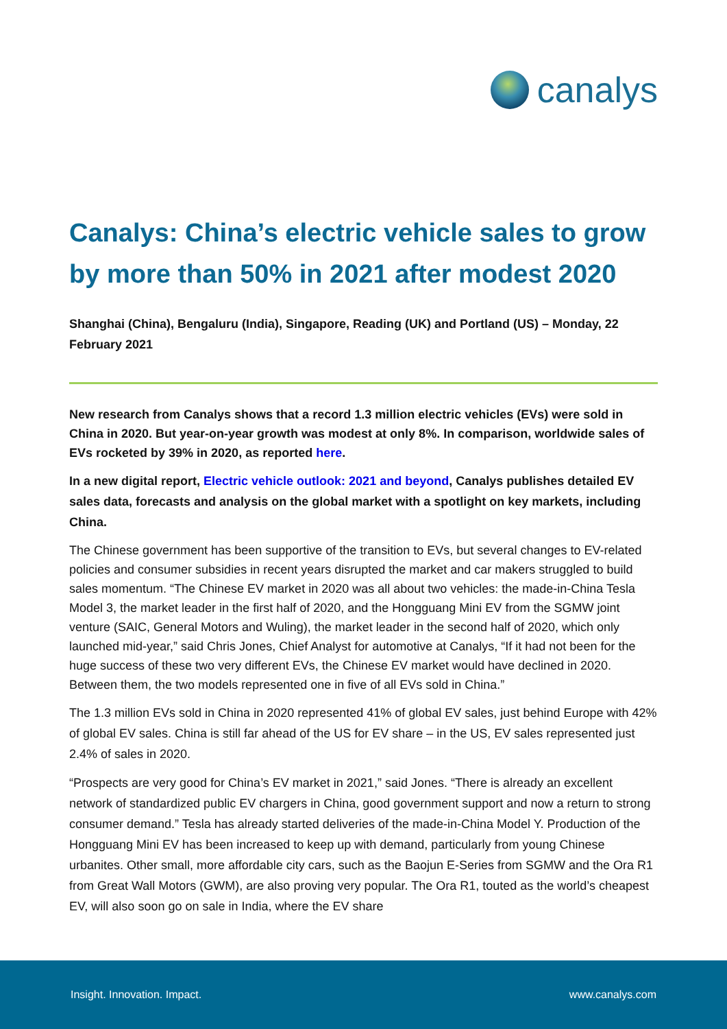canalys
Canalys: China’s electric vehicle sales to grow by more than 50% in 2021 after modest 2020
Shanghai (China), Bengaluru (India), Singapore, Reading (UK) and Portland (US) – Monday, 22 February 2021
New research from Canalys shows that a record 1.3 million electric vehicles (EVs) were sold in China in 2020. But year-on-year growth was modest at only 8%. In comparison, worldwide sales of EVs rocketed by 39% in 2020, as reported here.
In a new digital report, Electric vehicle outlook: 2021 and beyond, Canalys publishes detailed EV sales data, forecasts and analysis on the global market with a spotlight on key markets, including China.
The Chinese government has been supportive of the transition to EVs, but several changes to EV-related policies and consumer subsidies in recent years disrupted the market and car makers struggled to build sales momentum. “The Chinese EV market in 2020 was all about two vehicles: the made-in-China Tesla Model 3, the market leader in the first half of 2020, and the Hongguang Mini EV from the SGMW joint venture (SAIC, General Motors and Wuling), the market leader in the second half of 2020, which only launched mid-year,” said Chris Jones, Chief Analyst for automotive at Canalys, “If it had not been for the huge success of these two very different EVs, the Chinese EV market would have declined in 2020. Between them, the two models represented one in five of all EVs sold in China.”
The 1.3 million EVs sold in China in 2020 represented 41% of global EV sales, just behind Europe with 42% of global EV sales. China is still far ahead of the US for EV share – in the US, EV sales represented just 2.4% of sales in 2020.
“Prospects are very good for China’s EV market in 2021,” said Jones. “There is already an excellent network of standardized public EV chargers in China, good government support and now a return to strong consumer demand.” Tesla has already started deliveries of the made-in-China Model Y. Production of the Hongguang Mini EV has been increased to keep up with demand, particularly from young Chinese urbanites. Other small, more affordable city cars, such as the Baojun E-Series from SGMW and the Ora R1 from Great Wall Motors (GWM), are also proving very popular. The Ora R1, touted as the world’s cheapest EV, will also soon go on sale in India, where the EV share
Insight. Innovation. Impact. www.canalys.com